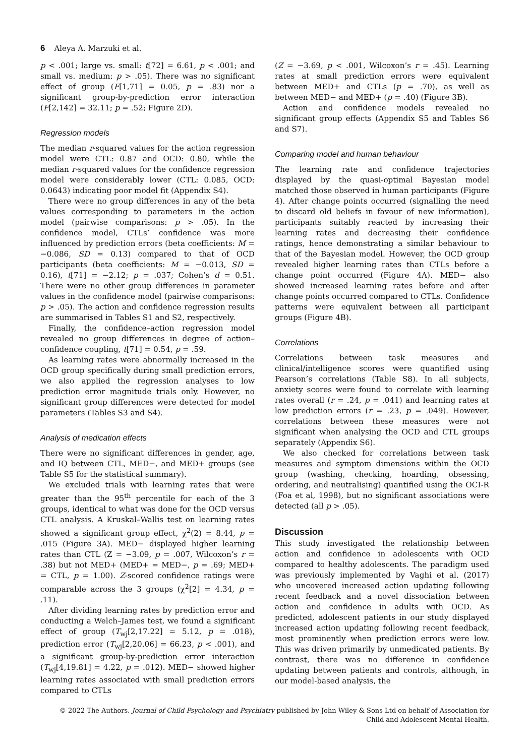6 Aleya A. Marzuki et al.
p < .001; large vs. small: t[72] = 6.61, p < .001; and small vs. medium: p > .05). There was no significant effect of group (F[1,71] = 0.05, p = .83) nor a significant group-by-prediction error interaction (F[2,142] = 32.11; p = .52; Figure 2D).
Regression models
The median r-squared values for the action regression model were CTL: 0.87 and OCD: 0.80, while the median r-squared values for the confidence regression model were considerably lower (CTL: 0.085, OCD: 0.0643) indicating poor model fit (Appendix S4).
There were no group differences in any of the beta values corresponding to parameters in the action model (pairwise comparisons: p > .05). In the confidence model, CTLs’ confidence was more influenced by prediction errors (beta coefficients: M = −0.086, SD = 0.13) compared to that of OCD participants (beta coefficients: M = −0.013, SD = 0.16), t[71] = −2.12; p = .037; Cohen’s d = 0.51. There were no other group differences in parameter values in the confidence model (pairwise comparisons: p > .05). The action and confidence regression results are summarised in Tables S1 and S2, respectively.
Finally, the confidence–action regression model revealed no group differences in degree of action–confidence coupling, t[71] = 0.54, p = .59.
As learning rates were abnormally increased in the OCD group specifically during small prediction errors, we also applied the regression analyses to low prediction error magnitude trials only. However, no significant group differences were detected for model parameters (Tables S3 and S4).
Analysis of medication effects
There were no significant differences in gender, age, and IQ between CTL, MED−, and MED+ groups (see Table S5 for the statistical summary).
We excluded trials with learning rates that were greater than the 95<sup>th</sup> percentile for each of the 3 groups, identical to what was done for the OCD versus CTL analysis. A Kruskal–Wallis test on learning rates showed a significant group effect, χ<sup>2</sup>(2) = 8.44, p = .015 (Figure 3A). MED− displayed higher learning rates than CTL (Z = −3.09, p = .007, Wilcoxon’s r = .38) but not MED+ (MED+ = MED−, p = .69; MED+ = CTL, p = 1.00). Z-scored confidence ratings were comparable across the 3 groups (χ<sup>2</sup>[2] = 4.34, p = .11).
After dividing learning rates by prediction error and conducting a Welch–James test, we found a significant effect of group (T<sub>wj</sub>[2,17.22] = 5.12, p = .018), prediction error (T<sub>wj</sub>[2,20.06] = 66.23, p < .001), and a significant group-by-prediction error interaction (T<sub>wj</sub>[4,19.81] = 4.22, p = .012). MED− showed higher learning rates associated with small prediction errors compared to CTLs
(Z = −3.69, p < .001, Wilcoxon’s r = .45). Learning rates at small prediction errors were equivalent between MED+ and CTLs (p = .70), as well as between MED− and MED+ (p = .40) (Figure 3B).
Action and confidence models revealed no significant group effects (Appendix S5 and Tables S6 and S7).
Comparing model and human behaviour
The learning rate and confidence trajectories displayed by the quasi-optimal Bayesian model matched those observed in human participants (Figure 4). After change points occurred (signalling the need to discard old beliefs in favour of new information), participants suitably reacted by increasing their learning rates and decreasing their confidence ratings, hence demonstrating a similar behaviour to that of the Bayesian model. However, the OCD group revealed higher learning rates than CTLs before a change point occurred (Figure 4A). MED− also showed increased learning rates before and after change points occurred compared to CTLs. Confidence patterns were equivalent between all participant groups (Figure 4B).
Correlations
Correlations between task measures and clinical/intelligence scores were quantified using Pearson’s correlations (Table S8). In all subjects, anxiety scores were found to correlate with learning rates overall (r = .24, p = .041) and learning rates at low prediction errors (r = .23, p = .049). However, correlations between these measures were not significant when analysing the OCD and CTL groups separately (Appendix S6).
We also checked for correlations between task measures and symptom dimensions within the OCD group (washing, checking, hoarding, obsessing, ordering, and neutralising) quantified using the OCI-R (Foa et al, 1998), but no significant associations were detected (all p > .05).
Discussion
This study investigated the relationship between action and confidence in adolescents with OCD compared to healthy adolescents. The paradigm used was previously implemented by Vaghi et al. (2017) who uncovered increased action updating following recent feedback and a novel dissociation between action and confidence in adults with OCD. As predicted, adolescent patients in our study displayed increased action updating following recent feedback, most prominently when prediction errors were low. This was driven primarily by unmedicated patients. By contrast, there was no difference in confidence updating between patients and controls, although, in our model-based analysis, the
© 2022 The Authors. Journal of Child Psychology and Psychiatry published by John Wiley & Sons Ltd on behalf of Association for
Child and Adolescent Mental Health.